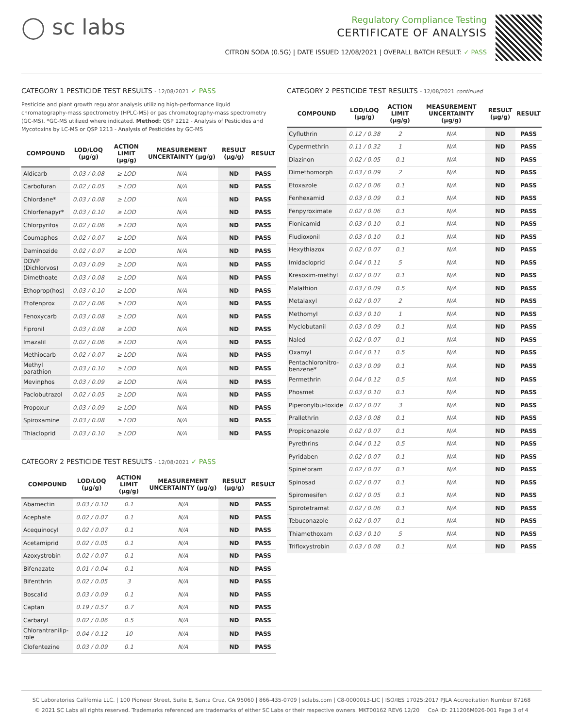◯ sc labs
Regulatory Compliance Testing
CERTIFICATE OF ANALYSIS
CITRON SODA (0.5G) | DATE ISSUED 12/08/2021 | OVERALL BATCH RESULT: ✓ PASS
CATEGORY 1 PESTICIDE TEST RESULTS - 12/08/2021 ✓ PASS
Pesticide and plant growth regulator analysis utilizing high-performance liquid chromatography-mass spectrometry (HPLC-MS) or gas chromatography-mass spectrometry (GC-MS). *GC-MS utilized where indicated. Method: QSP 1212 - Analysis of Pesticides and Mycotoxins by LC-MS or QSP 1213 - Analysis of Pesticides by GC-MS
| COMPOUND | LOD/LOQ (µg/g) | ACTION LIMIT (µg/g) | MEASUREMENT UNCERTAINTY (µg/g) | RESULT (µg/g) | RESULT |
| --- | --- | --- | --- | --- | --- |
| Aldicarb | 0.03 / 0.08 | ≥ LOD | N/A | ND | PASS |
| Carbofuran | 0.02 / 0.05 | ≥ LOD | N/A | ND | PASS |
| Chlordane* | 0.03 / 0.08 | ≥ LOD | N/A | ND | PASS |
| Chlorfenapyr* | 0.03 / 0.10 | ≥ LOD | N/A | ND | PASS |
| Chlorpyrifos | 0.02 / 0.06 | ≥ LOD | N/A | ND | PASS |
| Coumaphos | 0.02 / 0.07 | ≥ LOD | N/A | ND | PASS |
| Daminozide | 0.02 / 0.07 | ≥ LOD | N/A | ND | PASS |
| DDVP (Dichlorvos) | 0.03 / 0.09 | ≥ LOD | N/A | ND | PASS |
| Dimethoate | 0.03 / 0.08 | ≥ LOD | N/A | ND | PASS |
| Ethoprop(hos) | 0.03 / 0.10 | ≥ LOD | N/A | ND | PASS |
| Etofenprox | 0.02 / 0.06 | ≥ LOD | N/A | ND | PASS |
| Fenoxycarb | 0.03 / 0.08 | ≥ LOD | N/A | ND | PASS |
| Fipronil | 0.03 / 0.08 | ≥ LOD | N/A | ND | PASS |
| Imazalil | 0.02 / 0.06 | ≥ LOD | N/A | ND | PASS |
| Methiocarb | 0.02 / 0.07 | ≥ LOD | N/A | ND | PASS |
| Methyl parathion | 0.03 / 0.10 | ≥ LOD | N/A | ND | PASS |
| Mevinphos | 0.03 / 0.09 | ≥ LOD | N/A | ND | PASS |
| Paclobutrazol | 0.02 / 0.05 | ≥ LOD | N/A | ND | PASS |
| Propoxur | 0.03 / 0.09 | ≥ LOD | N/A | ND | PASS |
| Spiroxamine | 0.03 / 0.08 | ≥ LOD | N/A | ND | PASS |
| Thiacloprid | 0.03 / 0.10 | ≥ LOD | N/A | ND | PASS |
CATEGORY 2 PESTICIDE TEST RESULTS - 12/08/2021 ✓ PASS
| COMPOUND | LOD/LOQ (µg/g) | ACTION LIMIT (µg/g) | MEASUREMENT UNCERTAINTY (µg/g) | RESULT (µg/g) | RESULT |
| --- | --- | --- | --- | --- | --- |
| Abamectin | 0.03 / 0.10 | 0.1 | N/A | ND | PASS |
| Acephate | 0.02 / 0.07 | 0.1 | N/A | ND | PASS |
| Acequinocyl | 0.02 / 0.07 | 0.1 | N/A | ND | PASS |
| Acetamiprid | 0.02 / 0.05 | 0.1 | N/A | ND | PASS |
| Azoxystrobin | 0.02 / 0.07 | 0.1 | N/A | ND | PASS |
| Bifenazate | 0.01 / 0.04 | 0.1 | N/A | ND | PASS |
| Bifenthrin | 0.02 / 0.05 | 3 | N/A | ND | PASS |
| Boscalid | 0.03 / 0.09 | 0.1 | N/A | ND | PASS |
| Captan | 0.19 / 0.57 | 0.7 | N/A | ND | PASS |
| Carbaryl | 0.02 / 0.06 | 0.5 | N/A | ND | PASS |
| Chlorantranilip-role | 0.04 / 0.12 | 10 | N/A | ND | PASS |
| Clofentezine | 0.03 / 0.09 | 0.1 | N/A | ND | PASS |
CATEGORY 2 PESTICIDE TEST RESULTS - 12/08/2021 continued
| COMPOUND | LOD/LOQ (µg/g) | ACTION LIMIT (µg/g) | MEASUREMENT UNCERTAINTY (µg/g) | RESULT (µg/g) | RESULT |
| --- | --- | --- | --- | --- | --- |
| Cyfluthrin | 0.12 / 0.38 | 2 | N/A | ND | PASS |
| Cypermethrin | 0.11 / 0.32 | 1 | N/A | ND | PASS |
| Diazinon | 0.02 / 0.05 | 0.1 | N/A | ND | PASS |
| Dimethomorph | 0.03 / 0.09 | 2 | N/A | ND | PASS |
| Etoxazole | 0.02 / 0.06 | 0.1 | N/A | ND | PASS |
| Fenhexamid | 0.03 / 0.09 | 0.1 | N/A | ND | PASS |
| Fenpyroximate | 0.02 / 0.06 | 0.1 | N/A | ND | PASS |
| Flonicamid | 0.03 / 0.10 | 0.1 | N/A | ND | PASS |
| Fludioxonil | 0.03 / 0.10 | 0.1 | N/A | ND | PASS |
| Hexythiazox | 0.02 / 0.07 | 0.1 | N/A | ND | PASS |
| Imidacloprid | 0.04 / 0.11 | 5 | N/A | ND | PASS |
| Kresoxim-methyl | 0.02 / 0.07 | 0.1 | N/A | ND | PASS |
| Malathion | 0.03 / 0.09 | 0.5 | N/A | ND | PASS |
| Metalaxyl | 0.02 / 0.07 | 2 | N/A | ND | PASS |
| Methomyl | 0.03 / 0.10 | 1 | N/A | ND | PASS |
| Myclobutanil | 0.03 / 0.09 | 0.1 | N/A | ND | PASS |
| Naled | 0.02 / 0.07 | 0.1 | N/A | ND | PASS |
| Oxamyl | 0.04 / 0.11 | 0.5 | N/A | ND | PASS |
| Pentachloronitro-benzene* | 0.03 / 0.09 | 0.1 | N/A | ND | PASS |
| Permethrin | 0.04 / 0.12 | 0.5 | N/A | ND | PASS |
| Phosmet | 0.03 / 0.10 | 0.1 | N/A | ND | PASS |
| Piperonylbu-toxide | 0.02 / 0.07 | 3 | N/A | ND | PASS |
| Prallethrin | 0.03 / 0.08 | 0.1 | N/A | ND | PASS |
| Propiconazole | 0.02 / 0.07 | 0.1 | N/A | ND | PASS |
| Pyrethrins | 0.04 / 0.12 | 0.5 | N/A | ND | PASS |
| Pyridaben | 0.02 / 0.07 | 0.1 | N/A | ND | PASS |
| Spinetoram | 0.02 / 0.07 | 0.1 | N/A | ND | PASS |
| Spinosad | 0.02 / 0.07 | 0.1 | N/A | ND | PASS |
| Spiromesifen | 0.02 / 0.05 | 0.1 | N/A | ND | PASS |
| Spirotetramat | 0.02 / 0.06 | 0.1 | N/A | ND | PASS |
| Tebuconazole | 0.02 / 0.07 | 0.1 | N/A | ND | PASS |
| Thiamethoxam | 0.03 / 0.10 | 5 | N/A | ND | PASS |
| Trifloxystrobin | 0.03 / 0.08 | 0.1 | N/A | ND | PASS |
SC Laboratories California LLC. | 100 Pioneer Street, Suite E, Santa Cruz, CA 95060 | 866-435-0709 | sclabs.com | C8-0000013-LIC | ISO/IES 17025:2017 PJLA Accreditation Number 87168
© 2021 SC Labs all rights reserved. Trademarks referenced are trademarks of either SC Labs or their respective owners. MKT00162 REV6 12/20 CoA ID: 211206M026-001 Page 3 of 4